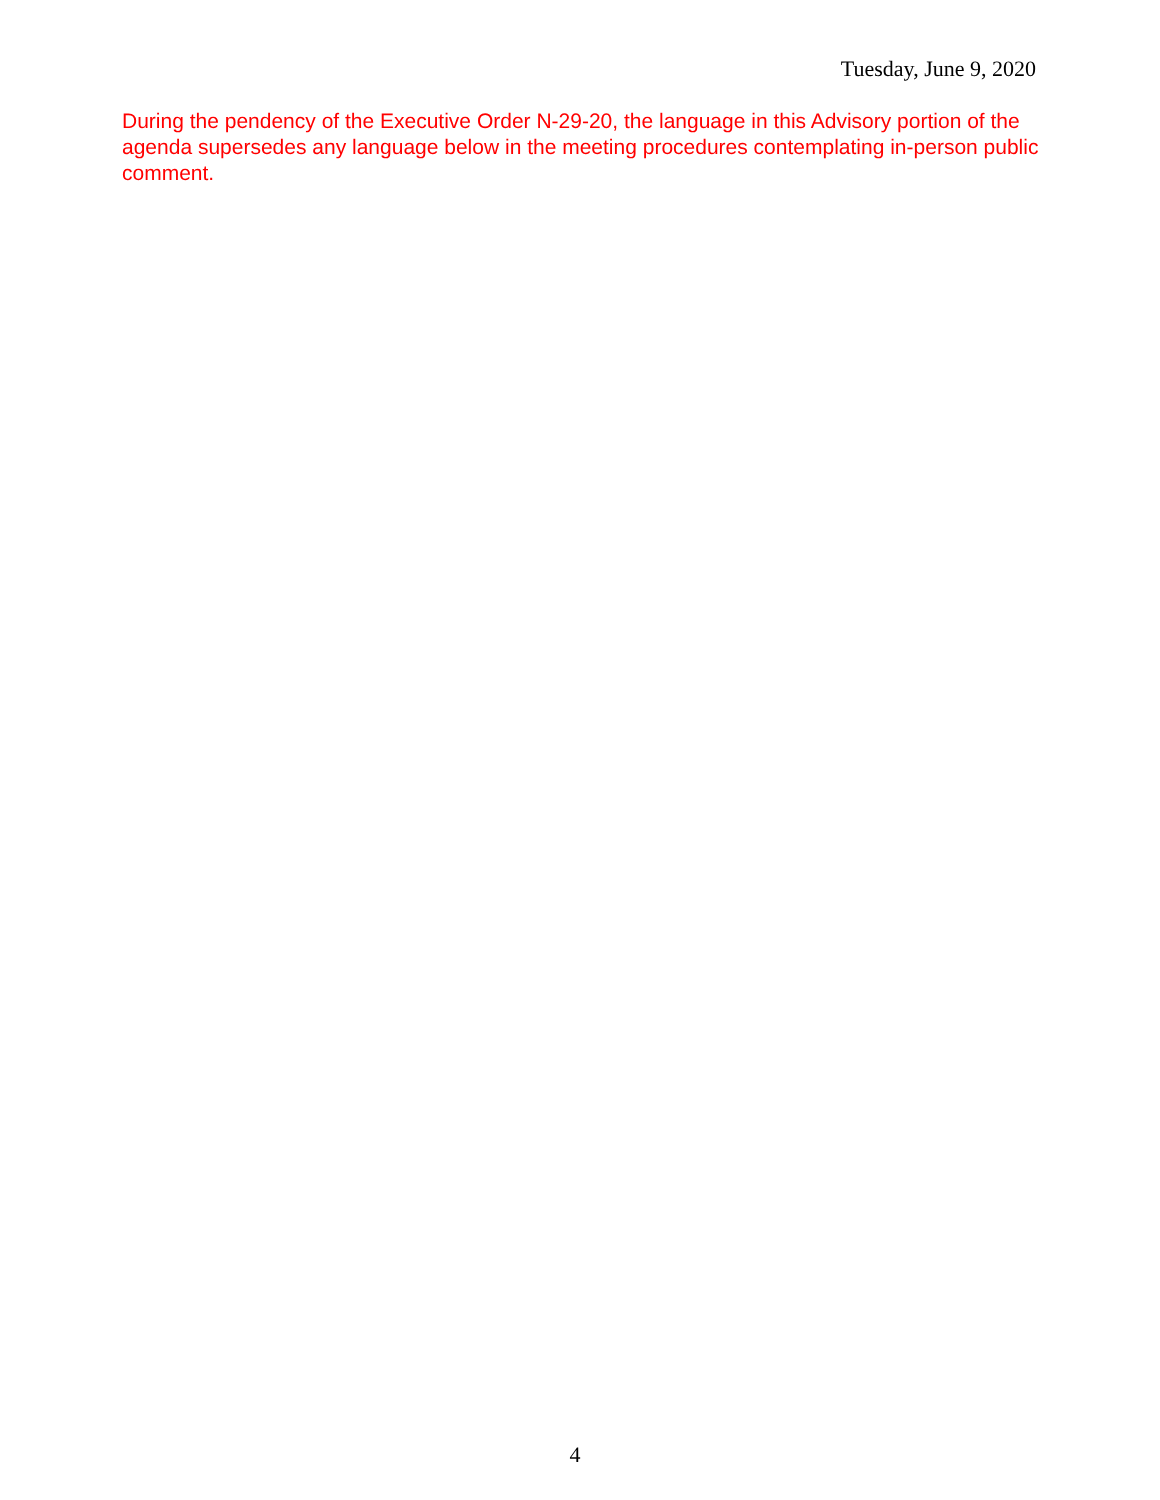Tuesday, June 9, 2020
During the pendency of the Executive Order N-29-20, the language in this Advisory portion of the agenda supersedes any language below in the meeting procedures contemplating in-person public comment.
4